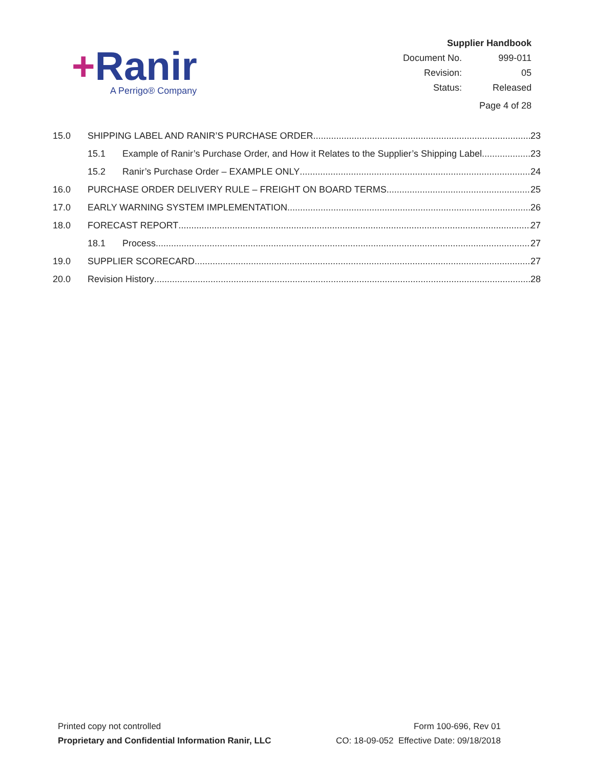+Ranir
A Perrigo® Company
Supplier Handbook
| Document No. | 999-011 |
| Revision: | 05 |
| Status: | Released |
Page 4 of 28
15.0 SHIPPING LABEL AND RANIR’S PURCHASE ORDER 23
15.1 Example of Ranir’s Purchase Order, and How it Relates to the Supplier’s Shipping Label 23
15.2 Ranir’s Purchase Order – EXAMPLE ONLY 24
16.0 PURCHASE ORDER DELIVERY RULE – FREIGHT ON BOARD TERMS 25
17.0 EARLY WARNING SYSTEM IMPLEMENTATION 26
18.0 FORECAST REPORT 27
18.1 Process 27
19.0 SUPPLIER SCORECARD 27
20.0 Revision History 28
Printed copy not controlled
Proprietary and Confidential Information Ranir, LLC
Form 100-696, Rev 01
CO: 18-09-052 Effective Date: 09/18/2018